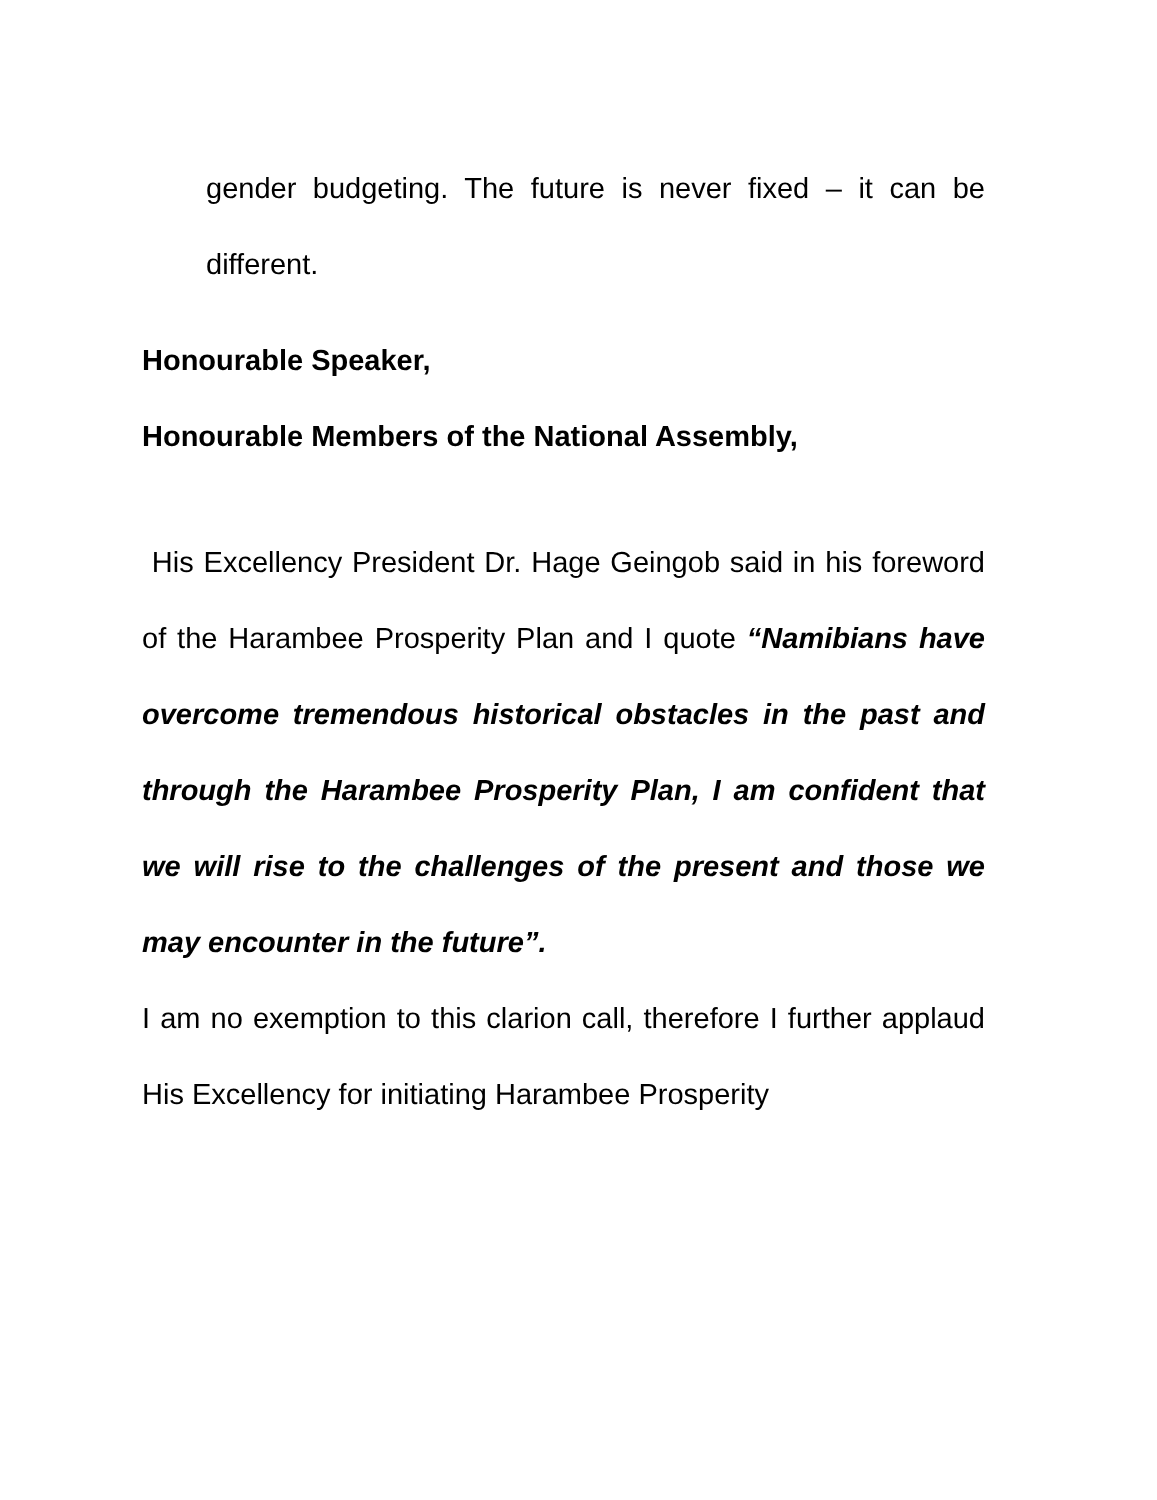gender budgeting. The future is never fixed – it can be different.
Honourable Speaker,
Honourable Members of the National Assembly,
His Excellency President Dr. Hage Geingob said in his foreword of the Harambee Prosperity Plan and I quote “Namibians have overcome tremendous historical obstacles in the past and through the Harambee Prosperity Plan, I am confident that we will rise to the challenges of the present and those we may encounter in the future”.
I am no exemption to this clarion call, therefore I further applaud His Excellency for initiating Harambee Prosperity